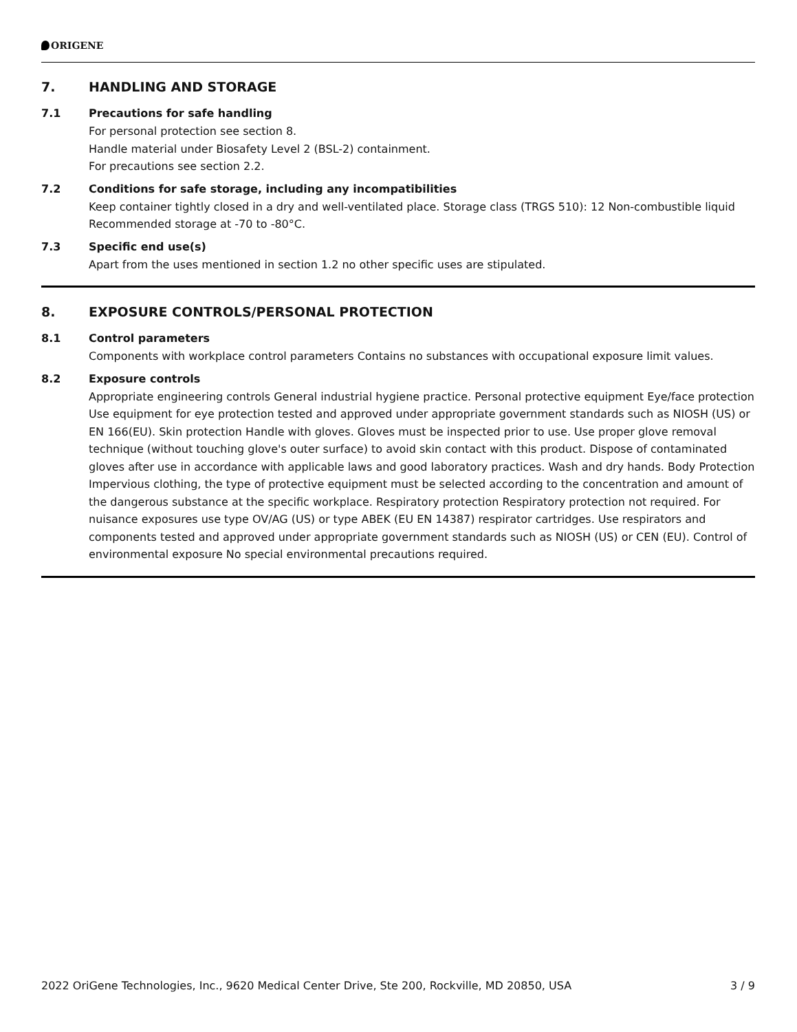ORIGENE
7. HANDLING AND STORAGE
7.1 Precautions for safe handling
For personal protection see section 8.
Handle material under Biosafety Level 2 (BSL-2) containment.
For precautions see section 2.2.
7.2 Conditions for safe storage, including any incompatibilities
Keep container tightly closed in a dry and well-ventilated place. Storage class (TRGS 510): 12 Non-combustible liquid
Recommended storage at -70 to -80°C.
7.3 Specific end use(s)
Apart from the uses mentioned in section 1.2 no other specific uses are stipulated.
8. EXPOSURE CONTROLS/PERSONAL PROTECTION
8.1 Control parameters
Components with workplace control parameters Contains no substances with occupational exposure limit values.
8.2 Exposure controls
Appropriate engineering controls General industrial hygiene practice. Personal protective equipment Eye/face protection Use equipment for eye protection tested and approved under appropriate government standards such as NIOSH (US) or EN 166(EU). Skin protection Handle with gloves. Gloves must be inspected prior to use. Use proper glove removal technique (without touching glove's outer surface) to avoid skin contact with this product. Dispose of contaminated gloves after use in accordance with applicable laws and good laboratory practices. Wash and dry hands. Body Protection Impervious clothing, the type of protective equipment must be selected according to the concentration and amount of the dangerous substance at the specific workplace. Respiratory protection Respiratory protection not required. For nuisance exposures use type OV/AG (US) or type ABEK (EU EN 14387) respirator cartridges. Use respirators and components tested and approved under appropriate government standards such as NIOSH (US) or CEN (EU). Control of environmental exposure No special environmental precautions required.
2022 OriGene Technologies, Inc., 9620 Medical Center Drive, Ste 200, Rockville, MD 20850, USA 3 / 9